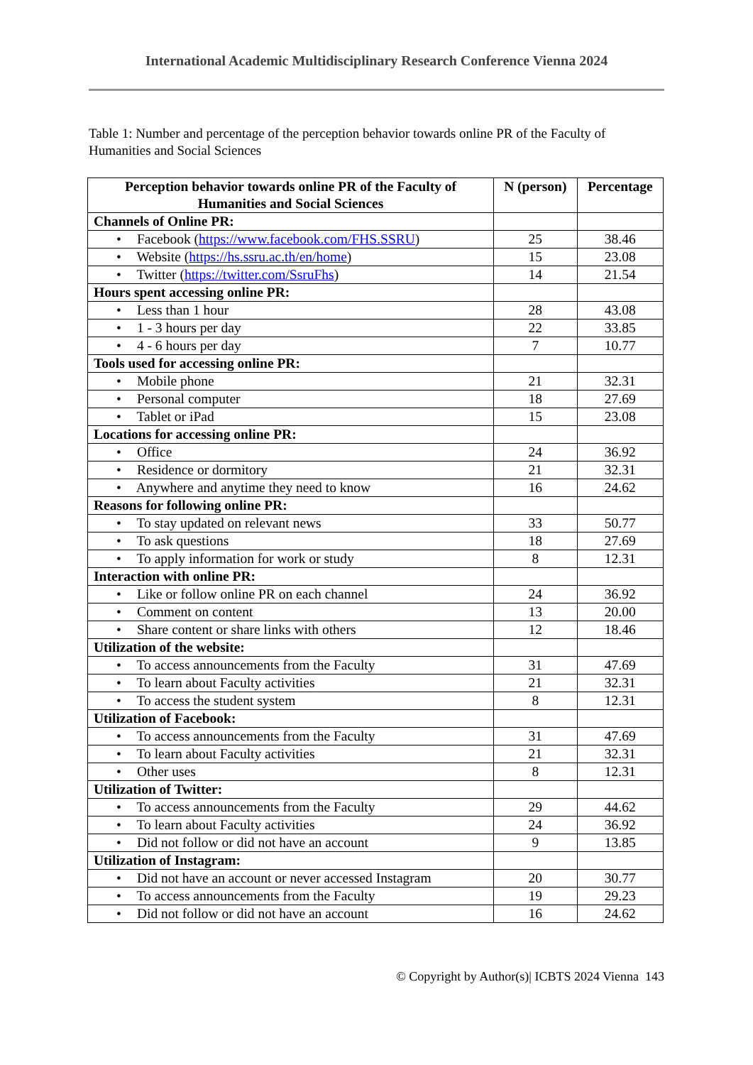International Academic Multidisciplinary Research Conference Vienna 2024
Table 1: Number and percentage of the perception behavior towards online PR of the Faculty of Humanities and Social Sciences
| Perception behavior towards online PR of the Faculty of Humanities and Social Sciences | N (person) | Percentage |
| --- | --- | --- |
| Channels of Online PR: | | |
| • Facebook ( https://www.facebook.com/FHS.SSRU ) | 25 | 38.46 |
| • Website ( https://hs.ssru.ac.th/en/home ) | 15 | 23.08 |
| • Twitter ( https://twitter.com/SsruFhs ) | 14 | 21.54 |
| Hours spent accessing online PR: | | |
| • Less than 1 hour | 28 | 43.08 |
| • 1 - 3 hours per day | 22 | 33.85 |
| • 4 - 6 hours per day | 7 | 10.77 |
| Tools used for accessing online PR: | | |
| • Mobile phone | 21 | 32.31 |
| • Personal computer | 18 | 27.69 |
| • Tablet or iPad | 15 | 23.08 |
| Locations for accessing online PR: | | |
| • Office | 24 | 36.92 |
| • Residence or dormitory | 21 | 32.31 |
| • Anywhere and anytime they need to know | 16 | 24.62 |
| Reasons for following online PR: | | |
| • To stay updated on relevant news | 33 | 50.77 |
| • To ask questions | 18 | 27.69 |
| • To apply information for work or study | 8 | 12.31 |
| Interaction with online PR: | | |
| • Like or follow online PR on each channel | 24 | 36.92 |
| • Comment on content | 13 | 20.00 |
| • Share content or share links with others | 12 | 18.46 |
| Utilization of the website: | | |
| • To access announcements from the Faculty | 31 | 47.69 |
| • To learn about Faculty activities | 21 | 32.31 |
| • To access the student system | 8 | 12.31 |
| Utilization of Facebook: | | |
| • To access announcements from the Faculty | 31 | 47.69 |
| • To learn about Faculty activities | 21 | 32.31 |
| • Other uses | 8 | 12.31 |
| Utilization of Twitter: | | |
| • To access announcements from the Faculty | 29 | 44.62 |
| • To learn about Faculty activities | 24 | 36.92 |
| • Did not follow or did not have an account | 9 | 13.85 |
| Utilization of Instagram: | | |
| • Did not have an account or never accessed Instagram | 20 | 30.77 |
| • To access announcements from the Faculty | 19 | 29.23 |
| • Did not follow or did not have an account | 16 | 24.62 |
© Copyright by Author(s)| ICBTS 2024 Vienna 143